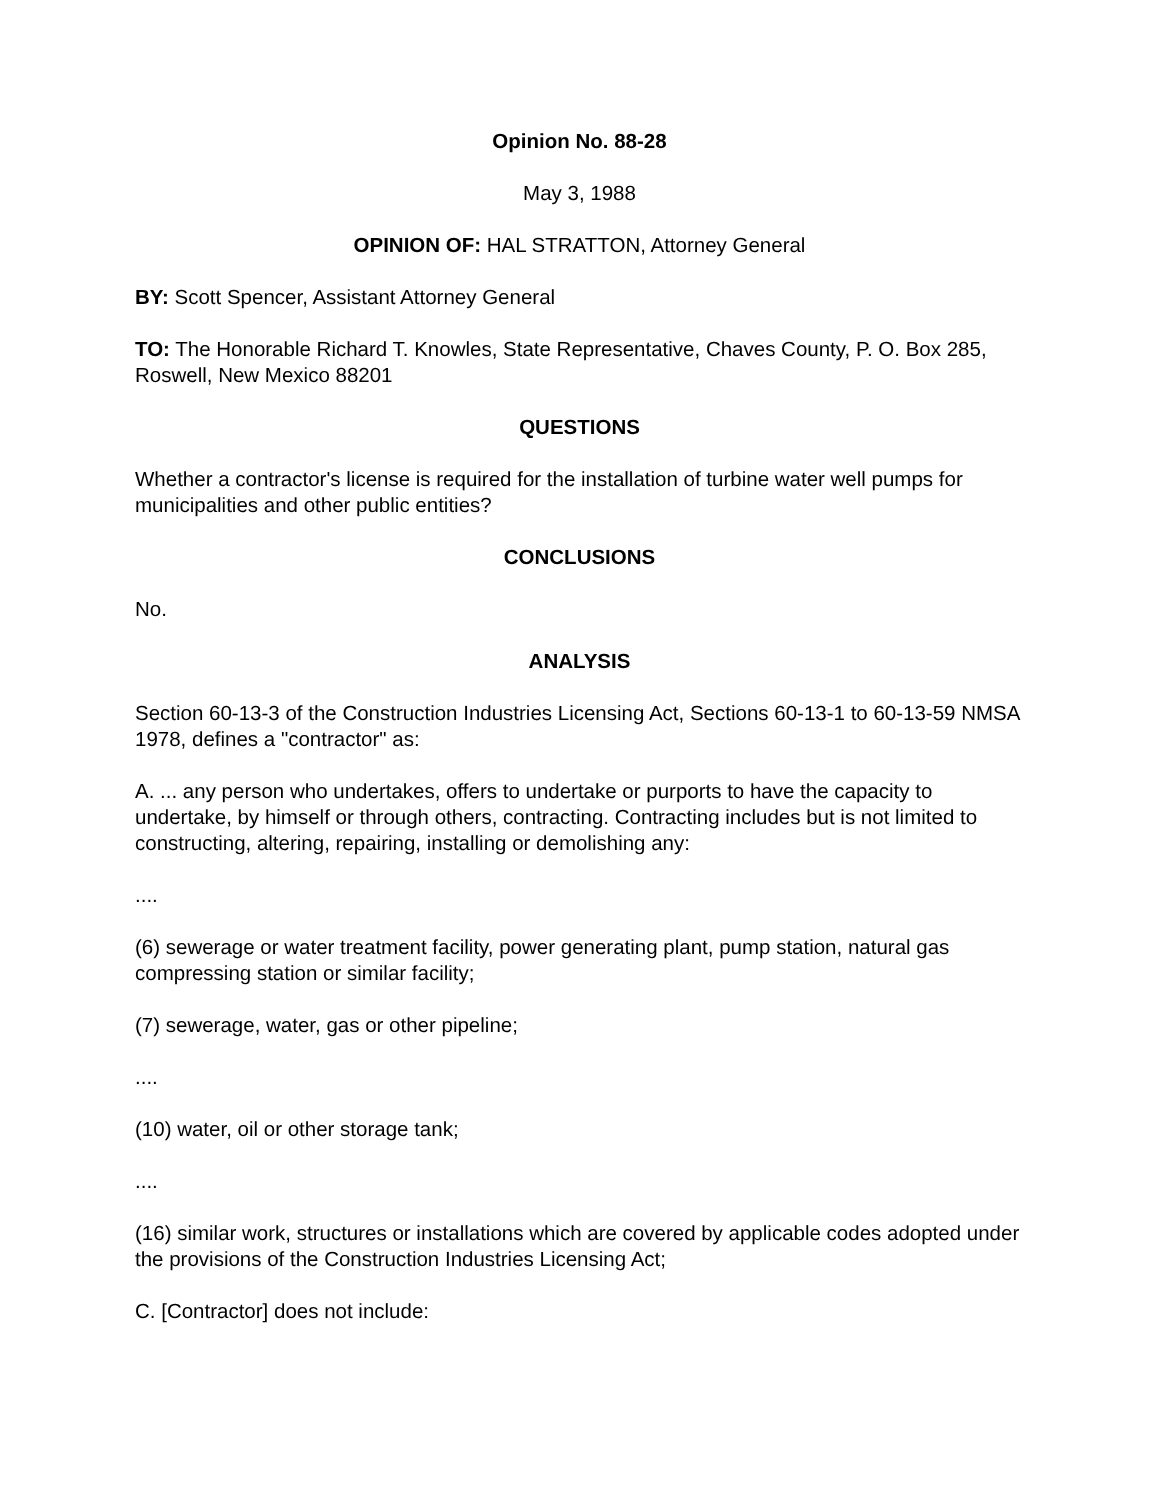Opinion No. 88-28
May 3, 1988
OPINION OF: HAL STRATTON, Attorney General
BY: Scott Spencer, Assistant Attorney General
TO: The Honorable Richard T. Knowles, State Representative, Chaves County, P. O. Box 285, Roswell, New Mexico 88201
QUESTIONS
Whether a contractor's license is required for the installation of turbine water well pumps for municipalities and other public entities?
CONCLUSIONS
No.
ANALYSIS
Section 60-13-3 of the Construction Industries Licensing Act, Sections 60-13-1 to 60-13-59 NMSA 1978, defines a "contractor" as:
A. ... any person who undertakes, offers to undertake or purports to have the capacity to undertake, by himself or through others, contracting. Contracting includes but is not limited to constructing, altering, repairing, installing or demolishing any:
....
(6) sewerage or water treatment facility, power generating plant, pump station, natural gas compressing station or similar facility;
(7) sewerage, water, gas or other pipeline;
....
(10) water, oil or other storage tank;
....
(16) similar work, structures or installations which are covered by applicable codes adopted under the provisions of the Construction Industries Licensing Act;
C. [Contractor] does not include: